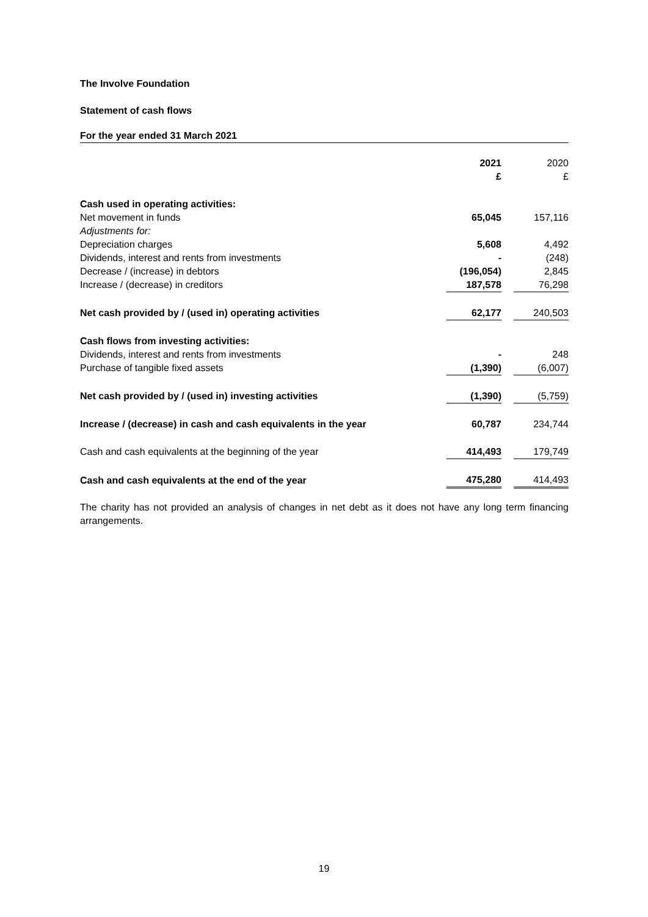The Involve Foundation
Statement of cash flows
For the year ended 31 March 2021
| | 2021 £ | | 2020 £ |
| Cash used in operating activities: | | | |
| Net movement in funds | 65,045 | | 157,116 |
| Adjustments for: | | | |
| Depreciation charges | 5,608 | | 4,492 |
| Dividends, interest and rents from investments | - | | (248) |
| Decrease / (increase) in debtors | (196,054) | | 2,845 |
| Increase / (decrease) in creditors | 187,578 | | 76,298 |
| Net cash provided by / (used in) operating activities | 62,177 | | 240,503 |
| Cash flows from investing activities: | | | |
| Dividends, interest and rents from investments | - | | 248 |
| Purchase of tangible fixed assets | (1,390) | | (6,007) |
| Net cash provided by / (used in) investing activities | (1,390) | | (5,759) |
| Increase / (decrease) in cash and cash equivalents in the year | 60,787 | | 234,744 |
| Cash and cash equivalents at the beginning of the year | 414,493 | | 179,749 |
| Cash and cash equivalents at the end of the year | 475,280 | | 414,493 |
The charity has not provided an analysis of changes in net debt as it does not have any long term financing arrangements.
19